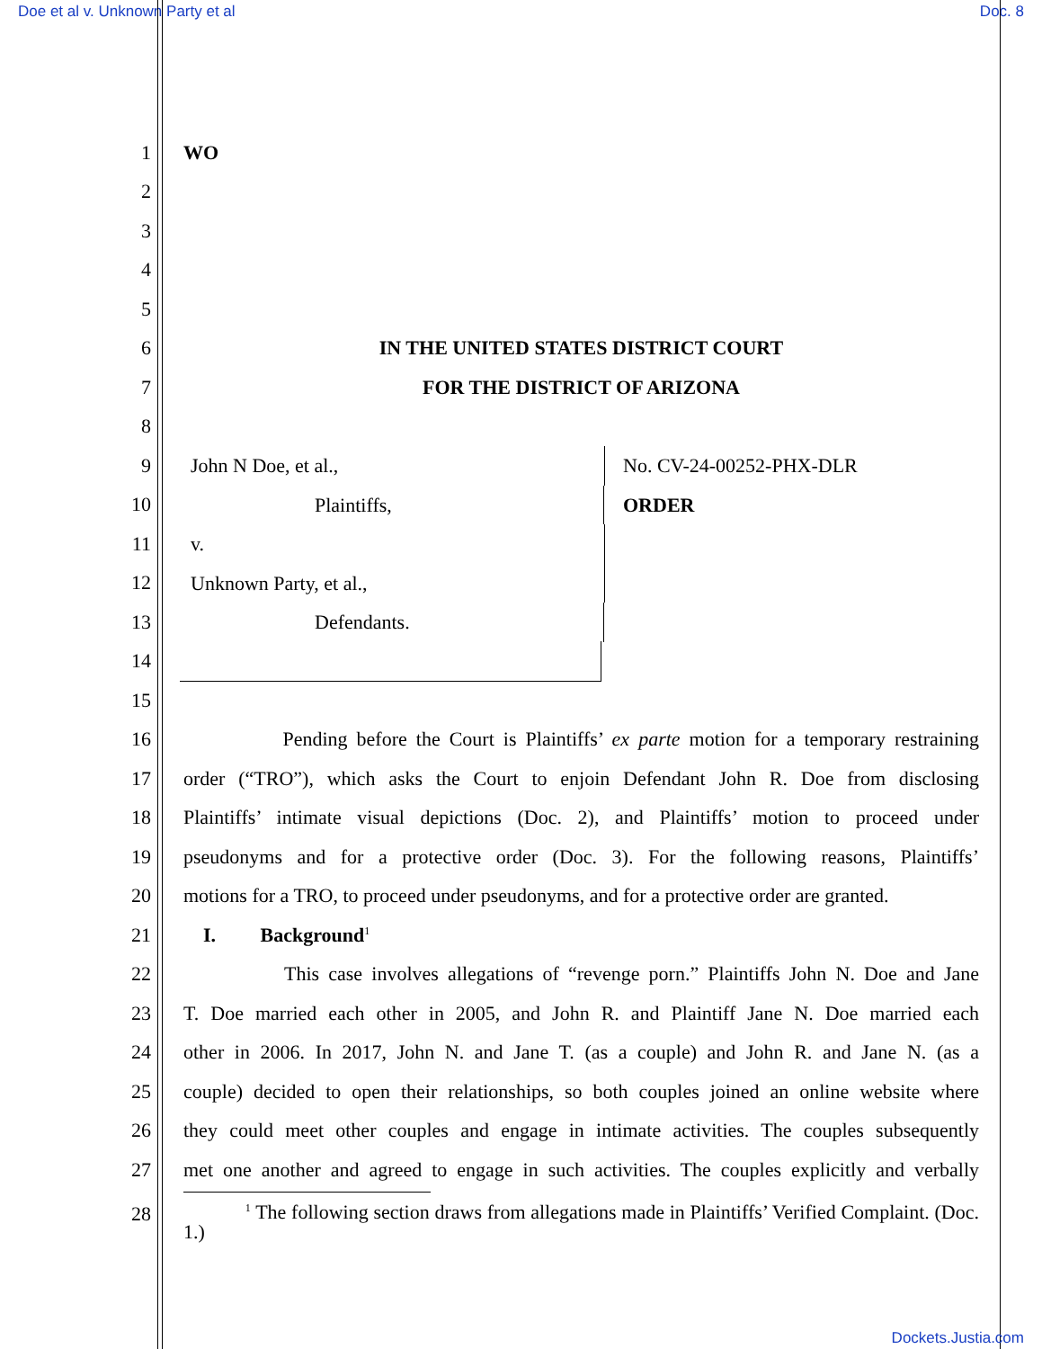Doe et al v. Unknown Party et al Doc. 8
1 WO
2
3
4
5
6
IN THE UNITED STATES DISTRICT COURT
7 FOR THE DISTRICT OF ARIZONA
8
9
John N Doe, et al.,
10
Plaintiffs,
11
v.
12
Unknown Party, et al.,
13
Defendants.
14
No. CV-24-00252-PHX-DLR
ORDER
15
16
Pending before the Court is Plaintiffs’ ex parte motion for a temporary restraining
17
order (“TRO”), which asks the Court to enjoin Defendant John R. Doe from disclosing
18
Plaintiffs’ intimate visual depictions (Doc. 2), and Plaintiffs’ motion to proceed under
19
pseudonyms and for a protective order (Doc. 3). For the following reasons, Plaintiffs’
20
motions for a TRO, to proceed under pseudonyms, and for a protective order are granted.
21 I. Background<sup>1</sup>
22
This case involves allegations of “revenge porn.” Plaintiffs John N. Doe and Jane
23
T. Doe married each other in 2005, and John R. and Plaintiff Jane N. Doe married each
24
other in 2006. In 2017, John N. and Jane T. (as a couple) and John R. and Jane N. (as a
25
couple) decided to open their relationships, so both couples joined an online website where
26
they could meet other couples and engage in intimate activities. The couples subsequently
27
met one another and agreed to engage in such activities. The couples explicitly and verbally
28
<sup>1</sup> The following section draws from allegations made in Plaintiffs’ Verified Complaint. (Doc. 1.)
Dockets.Justia.com